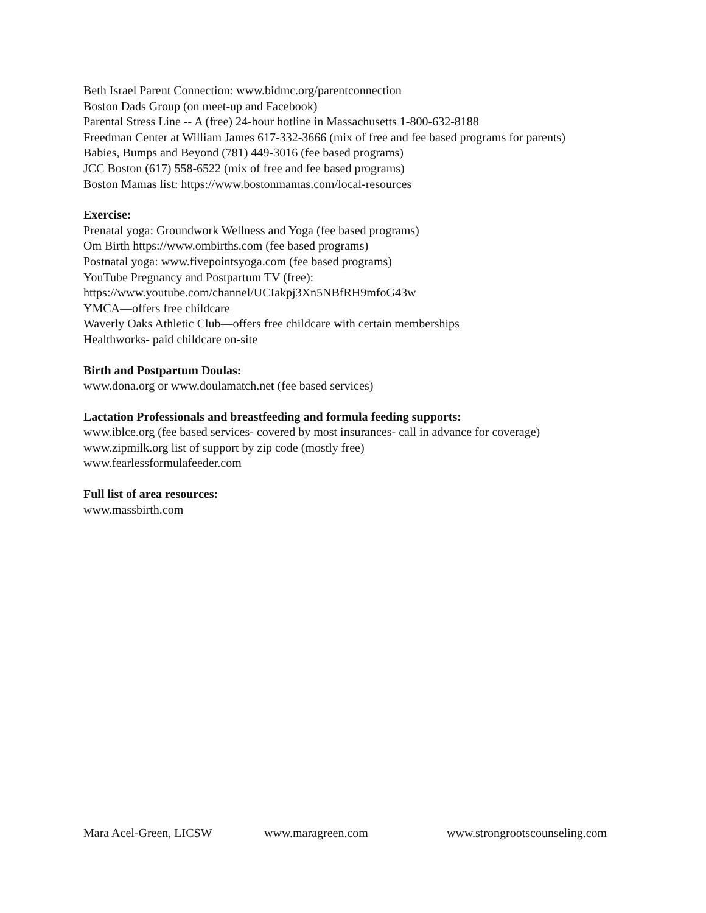Beth Israel Parent Connection: www.bidmc.org/parentconnection
Boston Dads Group (on meet-up and Facebook)
Parental Stress Line -- A (free) 24-hour hotline in Massachusetts 1-800-632-8188
Freedman Center at William James 617-332-3666 (mix of free and fee based programs for parents)
Babies, Bumps and Beyond (781) 449-3016 (fee based programs)
JCC Boston (617) 558-6522 (mix of free and fee based programs)
Boston Mamas list: https://www.bostonmamas.com/local-resources
Exercise:
Prenatal yoga: Groundwork Wellness and Yoga (fee based programs)
Om Birth https://www.ombirths.com (fee based programs)
Postnatal yoga: www.fivepointsyoga.com (fee based programs)
YouTube Pregnancy and Postpartum TV (free):
https://www.youtube.com/channel/UCIakpj3Xn5NBfRH9mfoG43w
YMCA—offers free childcare
Waverly Oaks Athletic Club—offers free childcare with certain memberships
Healthworks- paid childcare on-site
Birth and Postpartum Doulas:
www.dona.org or www.doulamatch.net (fee based services)
Lactation Professionals and breastfeeding and formula feeding supports:
www.iblce.org (fee based services- covered by most insurances- call in advance for coverage)
www.zipmilk.org list of support by zip code (mostly free)
www.fearlessformulafeeder.com
Full list of area resources:
www.massbirth.com
Mara Acel-Green, LICSW www.maragreen.com www.strongrootscounseling.com